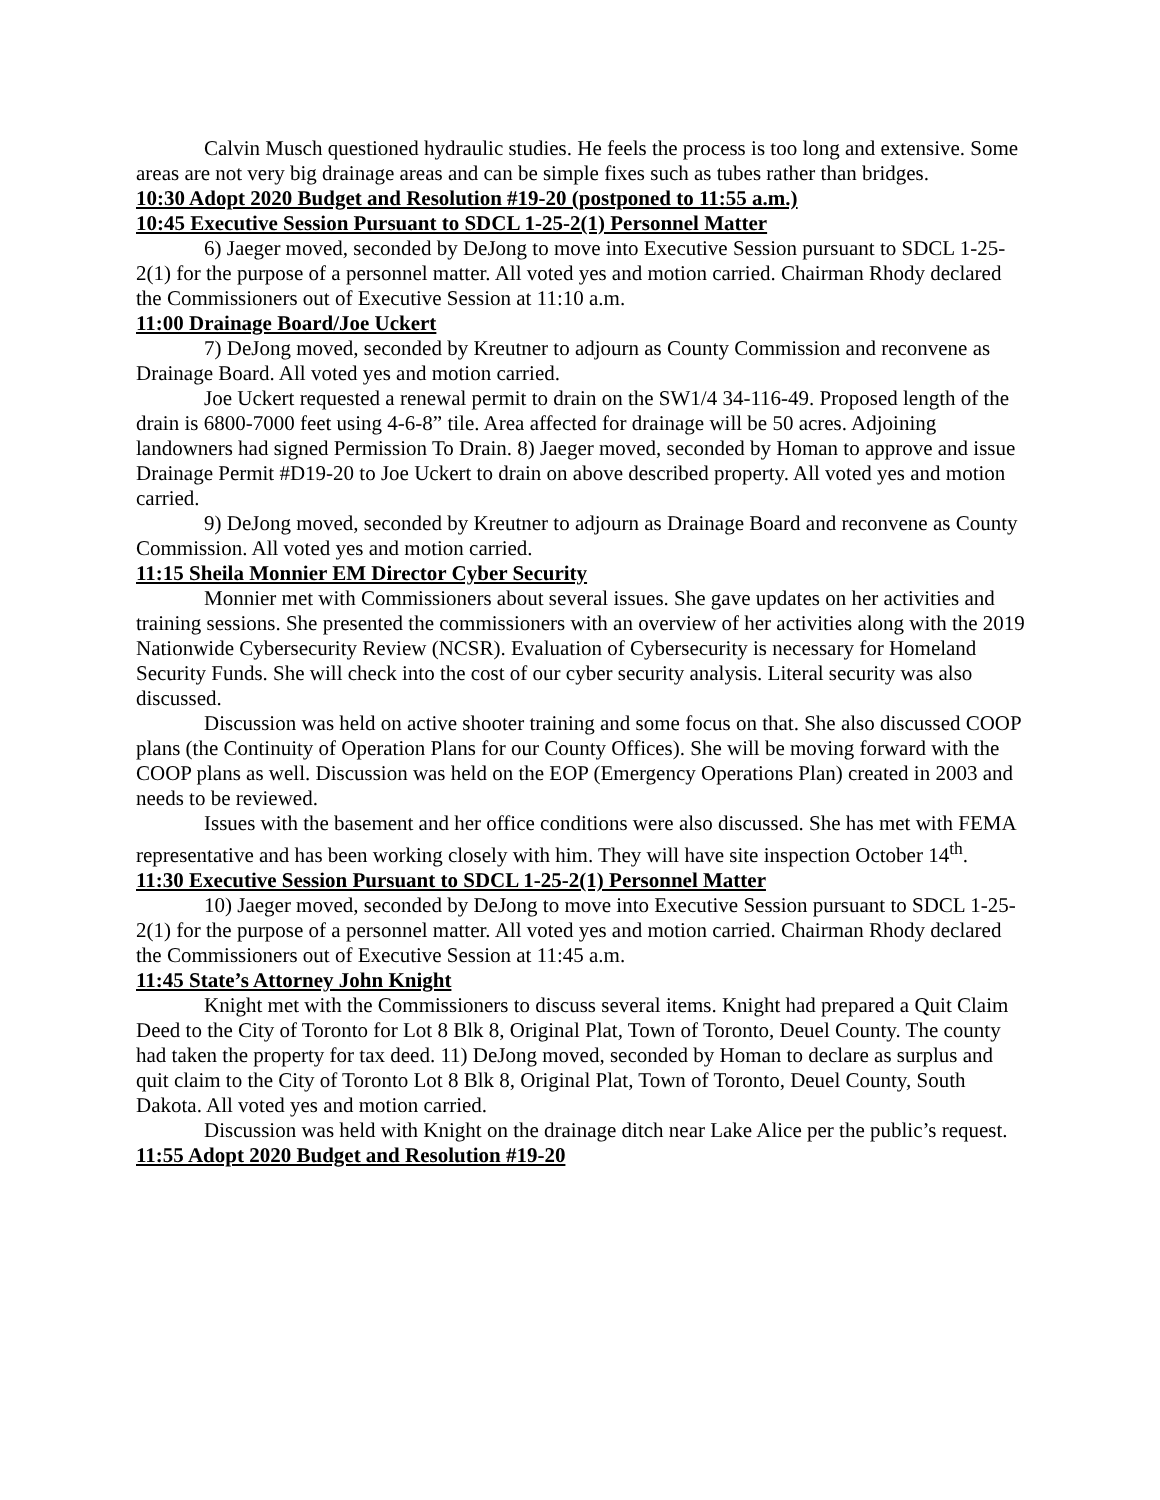Calvin Musch questioned hydraulic studies. He feels the process is too long and extensive. Some areas are not very big drainage areas and can be simple fixes such as tubes rather than bridges.
10:30 Adopt 2020 Budget and Resolution #19-20 (postponed to 11:55 a.m.)
10:45 Executive Session Pursuant to SDCL 1-25-2(1) Personnel Matter
6) Jaeger moved, seconded by DeJong to move into Executive Session pursuant to SDCL 1-25-2(1) for the purpose of a personnel matter. All voted yes and motion carried. Chairman Rhody declared the Commissioners out of Executive Session at 11:10 a.m.
11:00 Drainage Board/Joe Uckert
7) DeJong moved, seconded by Kreutner to adjourn as County Commission and reconvene as Drainage Board. All voted yes and motion carried.
Joe Uckert requested a renewal permit to drain on the SW1/4 34-116-49. Proposed length of the drain is 6800-7000 feet using 4-6-8” tile. Area affected for drainage will be 50 acres. Adjoining landowners had signed Permission To Drain. 8) Jaeger moved, seconded by Homan to approve and issue Drainage Permit #D19-20 to Joe Uckert to drain on above described property. All voted yes and motion carried.
9) DeJong moved, seconded by Kreutner to adjourn as Drainage Board and reconvene as County Commission. All voted yes and motion carried.
11:15 Sheila Monnier EM Director Cyber Security
Monnier met with Commissioners about several issues. She gave updates on her activities and training sessions. She presented the commissioners with an overview of her activities along with the 2019 Nationwide Cybersecurity Review (NCSR). Evaluation of Cybersecurity is necessary for Homeland Security Funds. She will check into the cost of our cyber security analysis. Literal security was also discussed.
Discussion was held on active shooter training and some focus on that. She also discussed COOP plans (the Continuity of Operation Plans for our County Offices). She will be moving forward with the COOP plans as well. Discussion was held on the EOP (Emergency Operations Plan) created in 2003 and needs to be reviewed.
Issues with the basement and her office conditions were also discussed. She has met with FEMA representative and has been working closely with him. They will have site inspection October 14<sup>th</sup>.
11:30 Executive Session Pursuant to SDCL 1-25-2(1) Personnel Matter
10) Jaeger moved, seconded by DeJong to move into Executive Session pursuant to SDCL 1-25-2(1) for the purpose of a personnel matter. All voted yes and motion carried. Chairman Rhody declared the Commissioners out of Executive Session at 11:45 a.m.
11:45 State’s Attorney John Knight
Knight met with the Commissioners to discuss several items. Knight had prepared a Quit Claim Deed to the City of Toronto for Lot 8 Blk 8, Original Plat, Town of Toronto, Deuel County. The county had taken the property for tax deed. 11) DeJong moved, seconded by Homan to declare as surplus and quit claim to the City of Toronto Lot 8 Blk 8, Original Plat, Town of Toronto, Deuel County, South Dakota. All voted yes and motion carried.
Discussion was held with Knight on the drainage ditch near Lake Alice per the public’s request.
11:55 Adopt 2020 Budget and Resolution #19-20